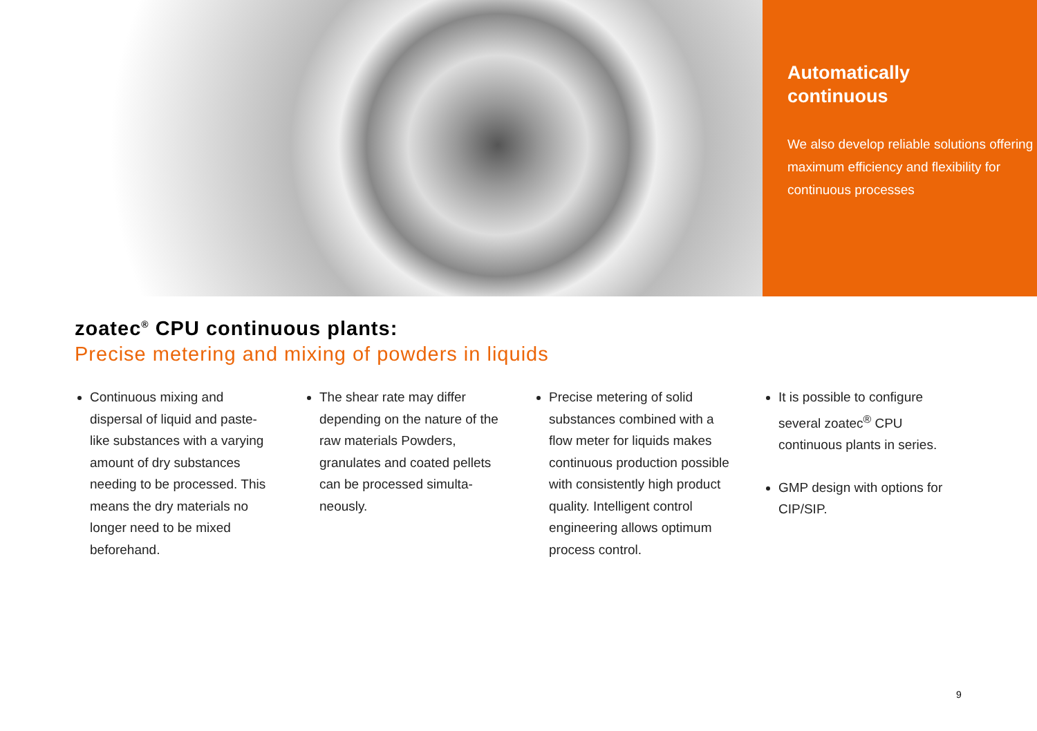Automatically
continuous
We also develop reliable solutions offering maximum efficiency and flexibility for continuous processes
zoatec<sup>®</sup> CPU continuous plants:
Precise metering and mixing of powders in liquids
Continuous mixing and dispersal of liquid and paste-like substances with a varying amount of dry substances needing to be processed. This means the dry materials no longer need to be mixed beforehand.
The shear rate may differ depending on the nature of the raw materials Powders, granulates and coated pellets can be processed simulta­neously.
Precise metering of solid substances combined with a flow meter for liquids makes continuous production possible with consistently high product quality. Intelligent control engineering allows optimum process control.
It is possible to configure several zoatec<sup>®</sup> CPU continuous plants in series.
GMP design with options for CIP/SIP.
9